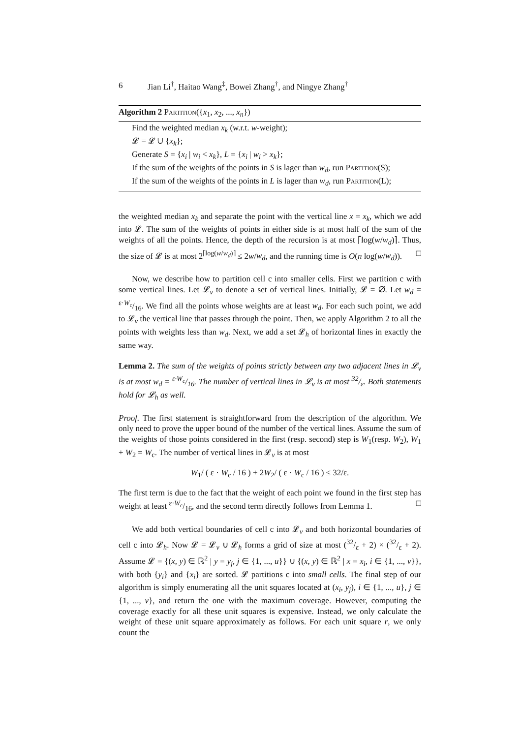6
Jian Li<sup>†</sup>, Haitao Wang<sup>‡</sup>, Bowei Zhang<sup>†</sup>, and Ningye Zhang<sup>†</sup>
Algorithm 2 Partition({x<sub>1</sub>, x<sub>2</sub>, ..., x<sub>n</sub>})
Find the weighted median x<sub>k</sub> (w.r.t. w-weight);
𝓛 = 𝓛 ∪ {x<sub>k</sub>};
Generate S = {x<sub>i</sub> | w<sub>i</sub> < x<sub>k</sub>}, L = {x<sub>i</sub> | w<sub>i</sub> > x<sub>k</sub>};
If the sum of the weights of the points in S is lager than w<sub>d</sub>, run Partition(S);
If the sum of the weights of the points in L is lager than w<sub>d</sub>, run Partition(L);
the weighted median x<sub>k</sub> and separate the point with the vertical line x = x<sub>k</sub>, which we add into 𝓛. The sum of the weights of points in either side is at most half of the sum of the weights of all the points. Hence, the depth of the recursion is at most ⌈log(w/w<sub>d</sub>)⌉. Thus, the size of 𝓛 is at most 2<sup>⌈log(w/w<sub>d</sub>)⌉</sup> ≤ 2w/w<sub>d</sub>, and the running time is O(n log(w/w<sub>d</sub>)). □
Now, we describe how to partition cell c into smaller cells. First we partition c with some vertical lines. Let 𝓛<sub>v</sub> to denote a set of vertical lines. Initially, 𝓛 = ∅. Let w<sub>d</sub> = ε·W<sub>c</sub>/16. We find all the points whose weights are at least w<sub>d</sub>. For each such point, we add to 𝓛<sub>v</sub> the vertical line that passes through the point. Then, we apply Algorithm 2 to all the points with weights less than w<sub>d</sub>. Next, we add a set 𝓛<sub>h</sub> of horizontal lines in exactly the same way.
Lemma 2. The sum of the weights of points strictly between any two adjacent lines in 𝓛<sub>v</sub> is at most w<sub>d</sub> = ε·W<sub>c</sub>/16. The number of vertical lines in 𝓛<sub>v</sub> is at most 32/ε. Both statements hold for 𝓛<sub>h</sub> as well.
Proof. The first statement is straightforward from the description of the algorithm. We only need to prove the upper bound of the number of the vertical lines. Assume the sum of the weights of those points considered in the first (resp. second) step is W<sub>1</sub>(resp. W<sub>2</sub>), W<sub>1</sub> + W<sub>2</sub> = W<sub>c</sub>. The number of vertical lines in 𝓛<sub>v</sub> is at most
W<sub>1</sub>/ ( ε · W<sub>c</sub> / 16 ) + 2W<sub>2</sub>/ ( ε · W<sub>c</sub> / 16 ) ≤ 32/ε.
The first term is due to the fact that the weight of each point we found in the first step has weight at least ε·W<sub>c</sub>/16, and the second term directly follows from Lemma 1. □
We add both vertical boundaries of cell c into 𝓛<sub>v</sub> and both horizontal boundaries of cell c into 𝓛<sub>h</sub>. Now 𝓛 = 𝓛<sub>v</sub> ∪ 𝓛<sub>h</sub> forms a grid of size at most (32/ε + 2) × (32/ε + 2). Assume 𝓛 = {(x, y) ∈ ℝ<sup>2</sup> | y = y<sub>j</sub>, j ∈ {1, ..., u}} ∪ {(x, y) ∈ ℝ<sup>2</sup> | x = x<sub>i</sub>, i ∈ {1, ..., v}}, with both {y<sub>i</sub>} and {x<sub>i</sub>} are sorted. 𝓛 partitions c into small cells. The final step of our algorithm is simply enumerating all the unit squares located at (x<sub>i</sub>, y<sub>j</sub>), i ∈ {1, ..., u}, j ∈ {1, ..., v}, and return the one with the maximum coverage. However, computing the coverage exactly for all these unit squares is expensive. Instead, we only calculate the weight of these unit square approximately as follows. For each unit square r, we only count the